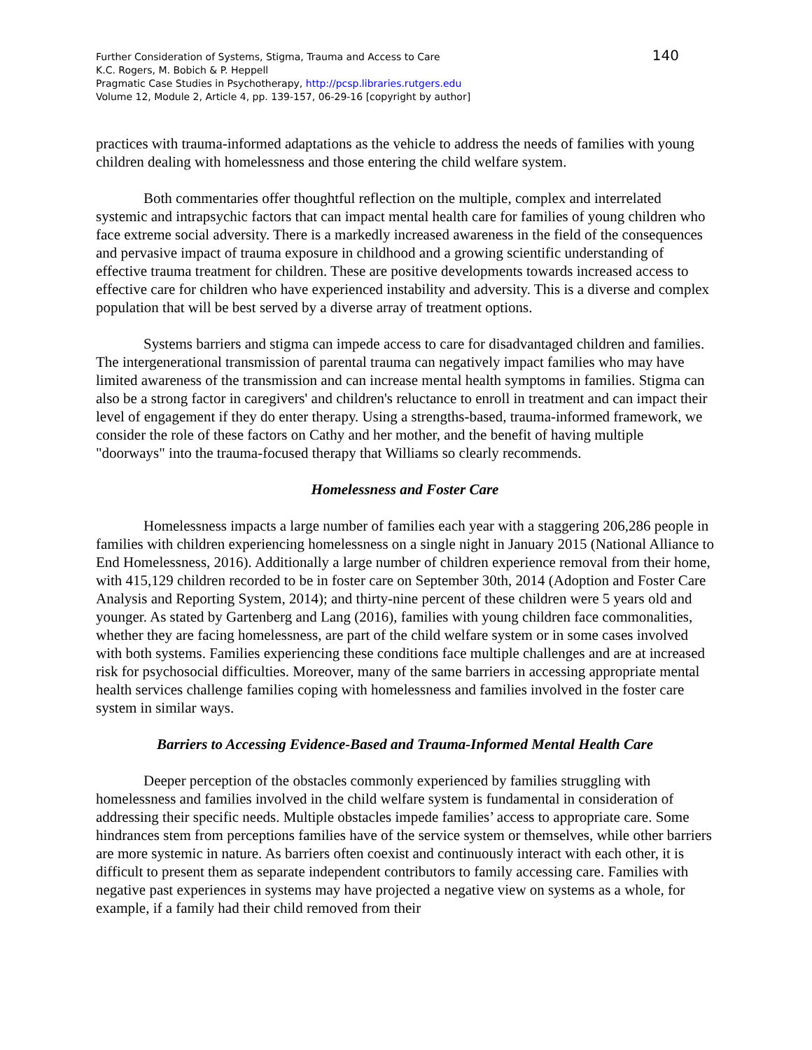140 Further Consideration of Systems, Stigma, Trauma and Access to Care
K.C. Rogers, M. Bobich & P. Heppell
Pragmatic Case Studies in Psychotherapy, http://pcsp.libraries.rutgers.edu
Volume 12, Module 2, Article 4, pp. 139-157, 06-29-16 [copyright by author]
practices with trauma-informed adaptations as the vehicle to address the needs of families with young children dealing with homelessness and those entering the child welfare system.
Both commentaries offer thoughtful reflection on the multiple, complex and interrelated systemic and intrapsychic factors that can impact mental health care for families of young children who face extreme social adversity. There is a markedly increased awareness in the field of the consequences and pervasive impact of trauma exposure in childhood and a growing scientific understanding of effective trauma treatment for children. These are positive developments towards increased access to effective care for children who have experienced instability and adversity. This is a diverse and complex population that will be best served by a diverse array of treatment options.
Systems barriers and stigma can impede access to care for disadvantaged children and families. The intergenerational transmission of parental trauma can negatively impact families who may have limited awareness of the transmission and can increase mental health symptoms in families. Stigma can also be a strong factor in caregivers' and children's reluctance to enroll in treatment and can impact their level of engagement if they do enter therapy. Using a strengths-based, trauma-informed framework, we consider the role of these factors on Cathy and her mother, and the benefit of having multiple "doorways" into the trauma-focused therapy that Williams so clearly recommends.
Homelessness and Foster Care
Homelessness impacts a large number of families each year with a staggering 206,286 people in families with children experiencing homelessness on a single night in January 2015 (National Alliance to End Homelessness, 2016). Additionally a large number of children experience removal from their home, with 415,129 children recorded to be in foster care on September 30th, 2014 (Adoption and Foster Care Analysis and Reporting System, 2014); and thirty-nine percent of these children were 5 years old and younger. As stated by Gartenberg and Lang (2016), families with young children face commonalities, whether they are facing homelessness, are part of the child welfare system or in some cases involved with both systems. Families experiencing these conditions face multiple challenges and are at increased risk for psychosocial difficulties. Moreover, many of the same barriers in accessing appropriate mental health services challenge families coping with homelessness and families involved in the foster care system in similar ways.
Barriers to Accessing Evidence-Based and Trauma-Informed Mental Health Care
Deeper perception of the obstacles commonly experienced by families struggling with homelessness and families involved in the child welfare system is fundamental in consideration of addressing their specific needs. Multiple obstacles impede families’ access to appropriate care. Some hindrances stem from perceptions families have of the service system or themselves, while other barriers are more systemic in nature. As barriers often coexist and continuously interact with each other, it is difficult to present them as separate independent contributors to family accessing care. Families with negative past experiences in systems may have projected a negative view on systems as a whole, for example, if a family had their child removed from their